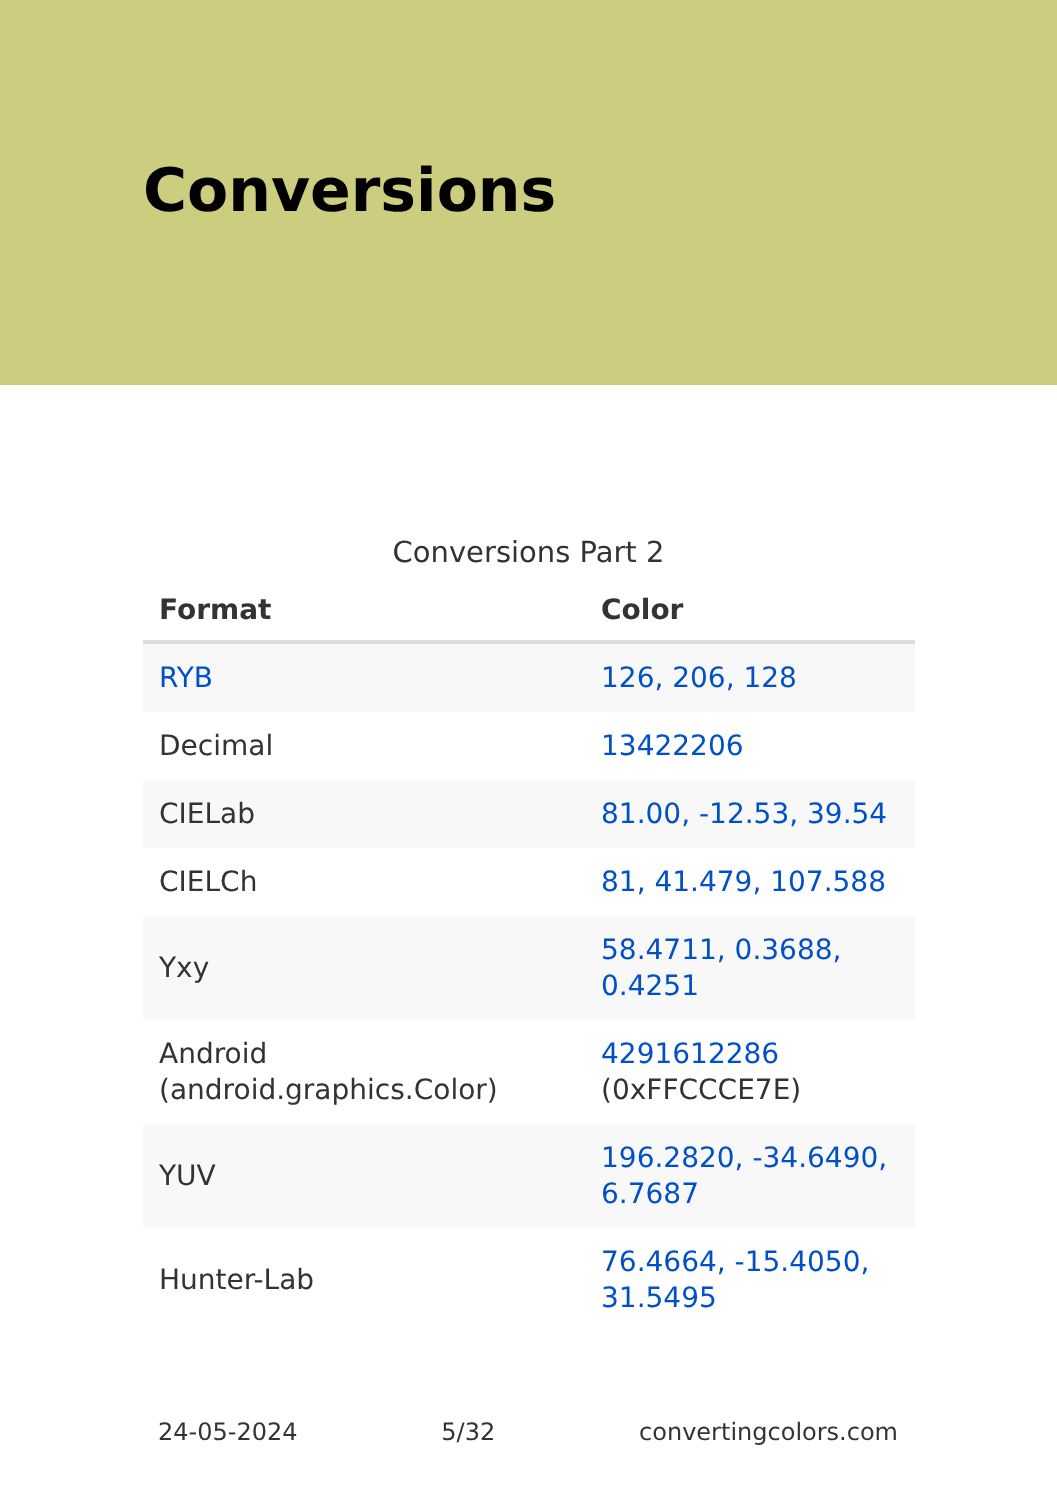Conversions
Conversions Part 2
| Format | Color |
| --- | --- |
| RYB | 126, 206, 128 |
| Decimal | 13422206 |
| CIELab | 81.00, -12.53, 39.54 |
| CIELCh | 81, 41.479, 107.588 |
| Yxy | 58.4711, 0.3688, 0.4251 |
| Android (android.graphics.Color) | 4291612286 (0xFFCCCE7E) |
| YUV | 196.2820, -34.6490, 6.7687 |
| Hunter-Lab | 76.4664, -15.4050, 31.5495 |
24-05-2024 5/32 convertingcolors.com